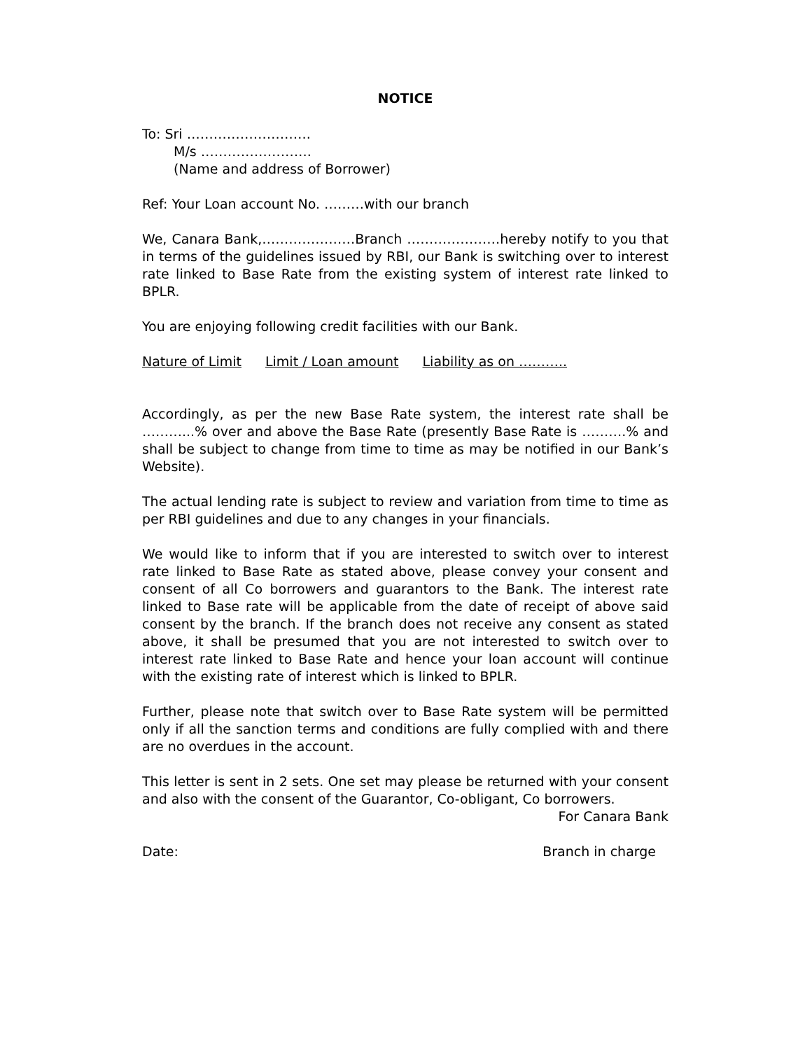NOTICE
To: Sri ……………………….
M/s …………………….
(Name and address of Borrower)
Ref: Your Loan account No. ………with our branch
We, Canara Bank,…………………Branch …………………hereby notify to you that in terms of the guidelines issued by RBI, our Bank is switching over to interest rate linked to Base Rate from the existing system of interest rate linked to BPLR.
You are enjoying following credit facilities with our Bank.
Nature of Limit Limit / Loan amount Liability as on ………..
Accordingly, as per the new Base Rate system, the interest rate shall be ………...% over and above the Base Rate (presently Base Rate is ……….% and shall be subject to change from time to time as may be notified in our Bank’s Website).
The actual lending rate is subject to review and variation from time to time as per RBI guidelines and due to any changes in your financials.
We would like to inform that if you are interested to switch over to interest rate linked to Base Rate as stated above, please convey your consent and consent of all Co borrowers and guarantors to the Bank. The interest rate linked to Base rate will be applicable from the date of receipt of above said consent by the branch. If the branch does not receive any consent as stated above, it shall be presumed that you are not interested to switch over to interest rate linked to Base Rate and hence your loan account will continue with the existing rate of interest which is linked to BPLR.
Further, please note that switch over to Base Rate system will be permitted only if all the sanction terms and conditions are fully complied with and there are no overdues in the account.
This letter is sent in 2 sets. One set may please be returned with your consent and also with the consent of the Guarantor, Co-obligant, Co borrowers.
For Canara Bank
Date: Branch in charge